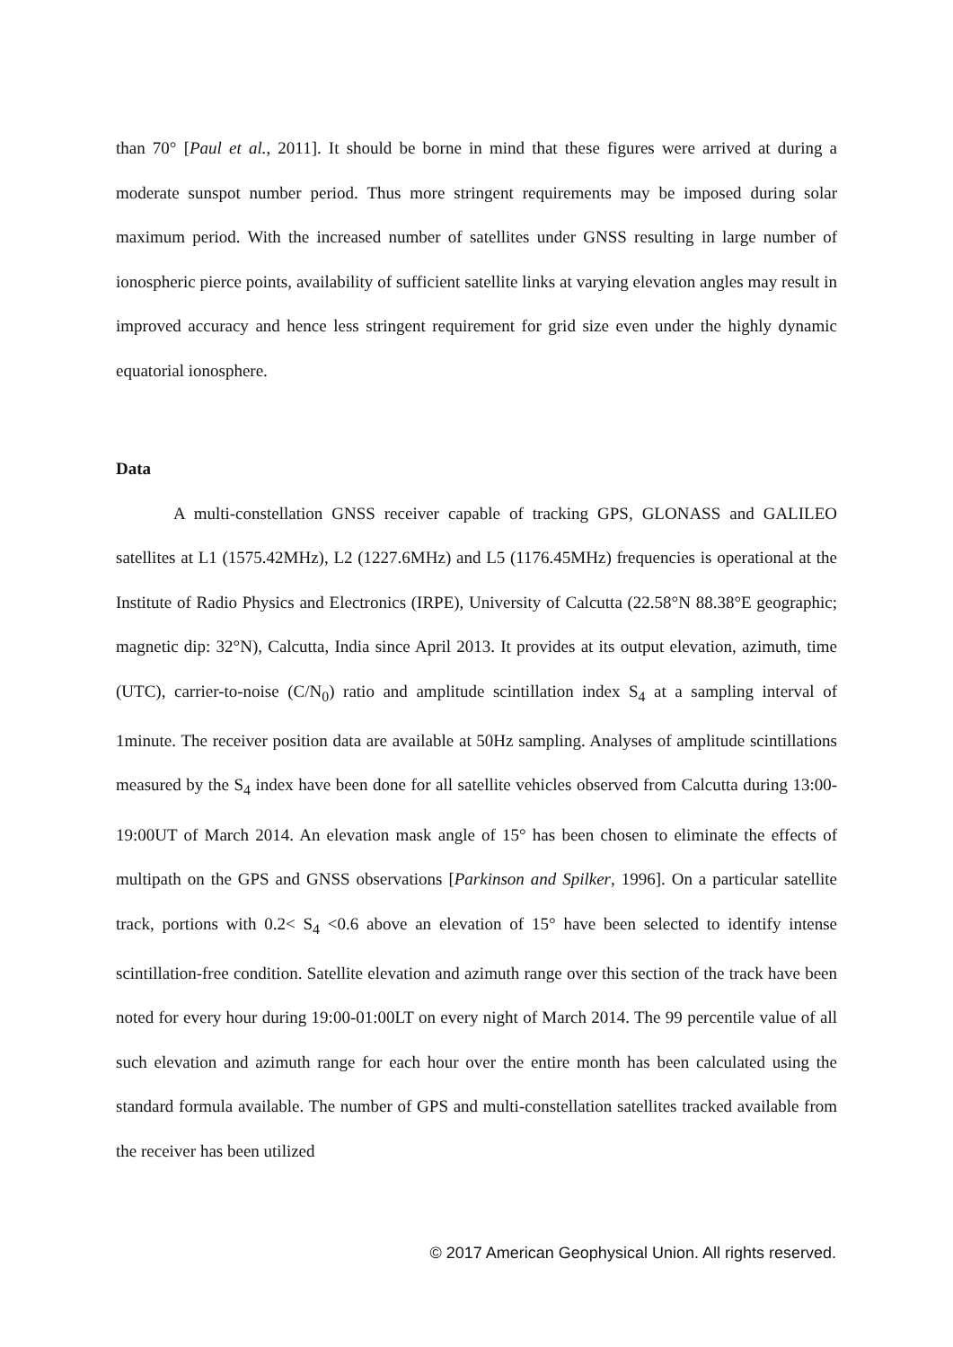than 70° [Paul et al., 2011]. It should be borne in mind that these figures were arrived at during a moderate sunspot number period. Thus more stringent requirements may be imposed during solar maximum period. With the increased number of satellites under GNSS resulting in large number of ionospheric pierce points, availability of sufficient satellite links at varying elevation angles may result in improved accuracy and hence less stringent requirement for grid size even under the highly dynamic equatorial ionosphere.
Data
A multi-constellation GNSS receiver capable of tracking GPS, GLONASS and GALILEO satellites at L1 (1575.42MHz), L2 (1227.6MHz) and L5 (1176.45MHz) frequencies is operational at the Institute of Radio Physics and Electronics (IRPE), University of Calcutta (22.58°N 88.38°E geographic; magnetic dip: 32°N), Calcutta, India since April 2013. It provides at its output elevation, azimuth, time (UTC), carrier-to-noise (C/N<sub>0</sub>) ratio and amplitude scintillation index S<sub>4</sub> at a sampling interval of 1minute. The receiver position data are available at 50Hz sampling. Analyses of amplitude scintillations measured by the S<sub>4</sub> index have been done for all satellite vehicles observed from Calcutta during 13:00-19:00UT of March 2014. An elevation mask angle of 15° has been chosen to eliminate the effects of multipath on the GPS and GNSS observations [Parkinson and Spilker, 1996]. On a particular satellite track, portions with 0.2< S<sub>4</sub> <0.6 above an elevation of 15° have been selected to identify intense scintillation-free condition. Satellite elevation and azimuth range over this section of the track have been noted for every hour during 19:00-01:00LT on every night of March 2014. The 99 percentile value of all such elevation and azimuth range for each hour over the entire month has been calculated using the standard formula available. The number of GPS and multi-constellation satellites tracked available from the receiver has been utilized
© 2017 American Geophysical Union. All rights reserved.